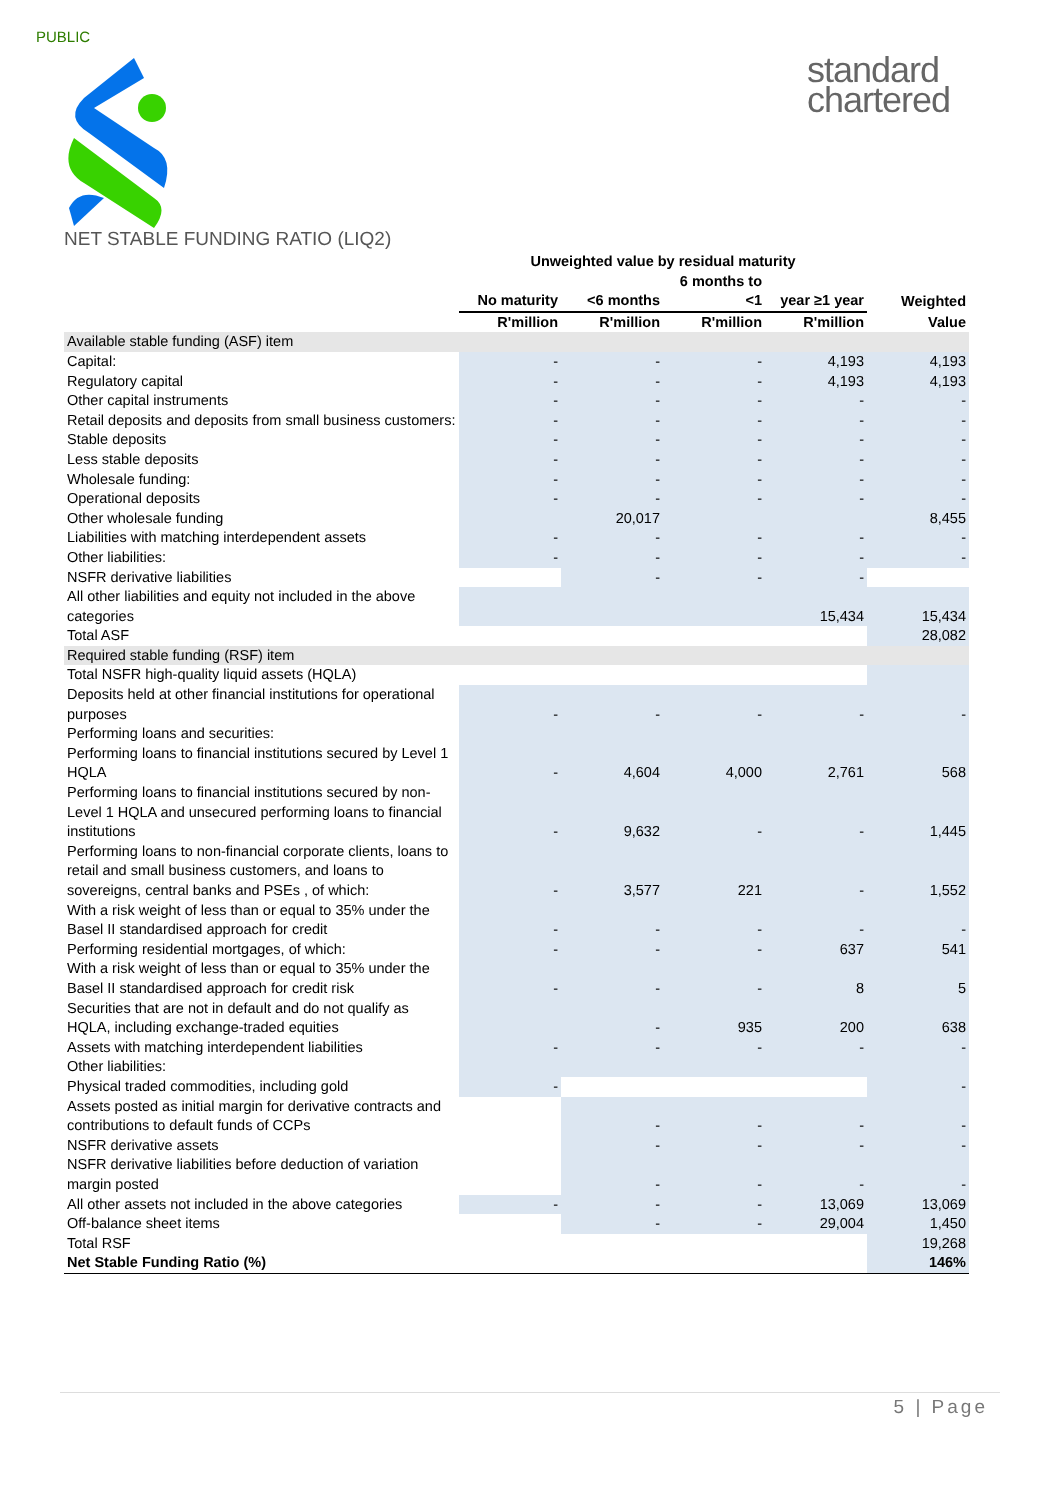PUBLIC
standard
chartered
NET STABLE FUNDING RATIO (LIQ2)
| | Unweighted value by residual maturity | | | | |
| --- | --- | --- | --- | --- | --- |
| | | | 6 months to | | |
| | No maturity | <6 months | <1 | year ≥1 year | Weighted |
| | R'million | R'million | R'million | R'million | Value |
| Available stable funding (ASF) item | | | | | |
| Capital: | - | - | - | 4,193 | 4,193 |
| Regulatory capital | - | - | - | 4,193 | 4,193 |
| Other capital instruments | - | - | - | - | - |
| Retail deposits and deposits from small business customers: | - | - | - | - | - |
| Stable deposits | - | - | - | - | - |
| Less stable deposits | - | - | - | - | - |
| Wholesale funding: | - | - | - | - | - |
| Operational deposits | - | - | - | - | - |
| Other wholesale funding | | 20,017 | | | 8,455 |
| Liabilities with matching interdependent assets | - | - | - | - | - |
| Other liabilities: | - | - | - | - | - |
| NSFR derivative liabilities | | - | - | - | |
| All other liabilities and equity not included in the above categories | | | | 15,434 | 15,434 |
| Total ASF | | | | | 28,082 |
| Required stable funding (RSF) item | | | | | |
| Total NSFR high-quality liquid assets (HQLA) | | | | | |
| Deposits held at other financial institutions for operational purposes | - | - | - | - | - |
| Performing loans and securities: | | | | | |
| Performing loans to financial institutions secured by Level 1 HQLA | - | 4,604 | 4,000 | 2,761 | 568 |
| Performing loans to financial institutions secured by non-Level 1 HQLA and unsecured performing loans to financial institutions | - | 9,632 | - | - | 1,445 |
| Performing loans to non-financial corporate clients, loans to retail and small business customers, and loans to sovereigns, central banks and PSEs , of which: | - | 3,577 | 221 | - | 1,552 |
| With a risk weight of less than or equal to 35% under the Basel II standardised approach for credit | - | - | - | - | - |
| Performing residential mortgages, of which: | - | - | - | 637 | 541 |
| With a risk weight of less than or equal to 35% under the Basel II standardised approach for credit risk | - | - | - | 8 | 5 |
| Securities that are not in default and do not qualify as HQLA, including exchange-traded equities | | - | 935 | 200 | 638 |
| Assets with matching interdependent liabilities | - | - | - | - | - |
| Other liabilities: | | | | | |
| Physical traded commodities, including gold | - | | | | - |
| Assets posted as initial margin for derivative contracts and contributions to default funds of CCPs | | - | - | - | - |
| NSFR derivative assets | | - | - | - | - |
| NSFR derivative liabilities before deduction of variation margin posted | | - | - | - | - |
| All other assets not included in the above categories | - | - | - | 13,069 | 13,069 |
| Off-balance sheet items | | - | - | 29,004 | 1,450 |
| Total RSF | | | | | 19,268 |
| Net Stable Funding Ratio (%) | | | | | 146% |
5 | Page